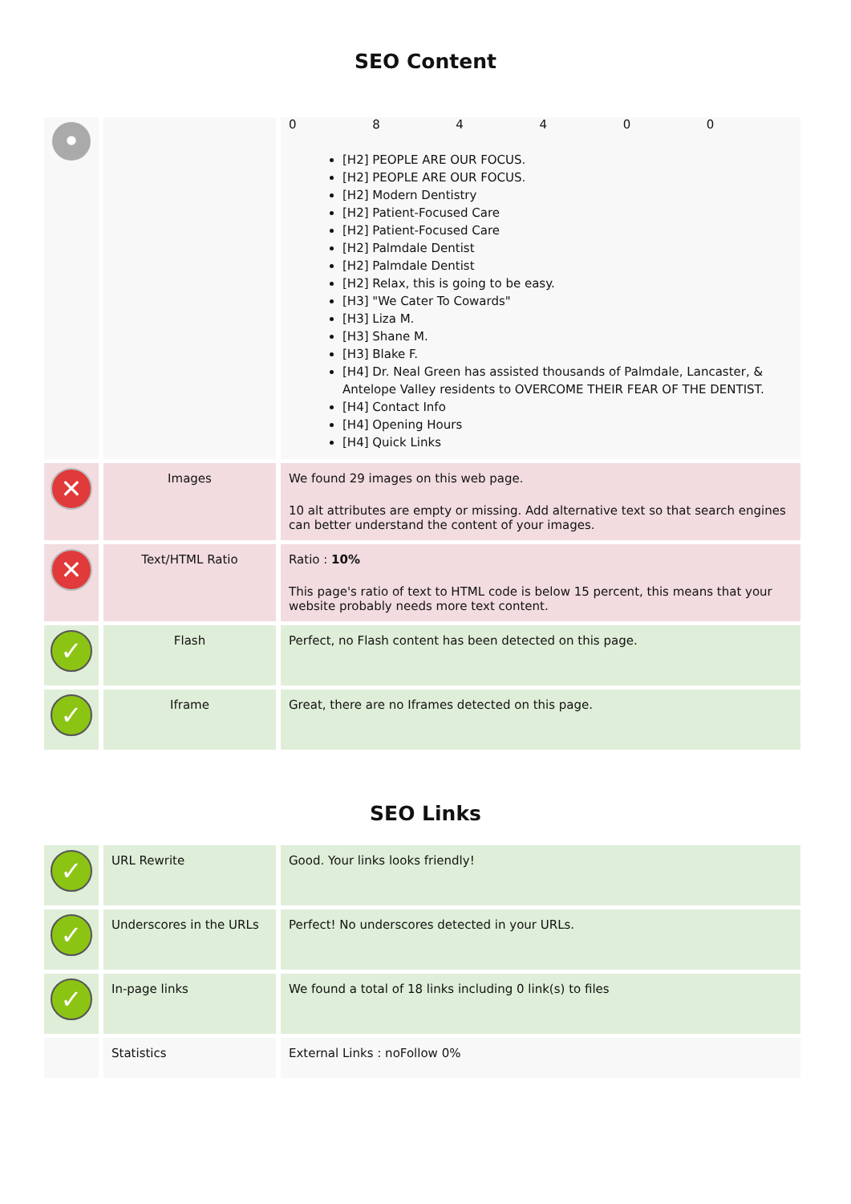SEO Content
| • | | / 0 / 8 / 4 / 4 / 0 / 0 / [H2] PEOPLE ARE OUR FOCUS. [H2] PEOPLE ARE OUR FOCUS. [H2] Modern Dentistry [H2] Patient-Focused Care [H2] Patient-Focused Care [H2] Palmdale Dentist [H2] Palmdale Dentist [H2] Relax, this is going to be easy. [H3] "We Cater To Cowards" [H3] Liza M. [H3] Shane M. [H3] Blake F. [H4] Dr. Neal Green has assisted thousands of Palmdale, Lancaster, & Antelope Valley residents to OVERCOME THEIR FEAR OF THE DENTIST. [H4] Contact Info [H4] Opening Hours [H4] Quick Links |
| ✕ | Images | We found 29 images on this web page. 10 alt attributes are empty or missing. Add alternative text so that search engines can better understand the content of your images. |
| ✕ | Text/HTML Ratio | Ratio : 10% This page's ratio of text to HTML code is below 15 percent, this means that your website probably needs more text content. |
| ✓ | Flash | Perfect, no Flash content has been detected on this page. |
| ✓ | Iframe | Great, there are no Iframes detected on this page. |
SEO Links
| ✓ | URL Rewrite | Good. Your links looks friendly! |
| ✓ | Underscores in the URLs | Perfect! No underscores detected in your URLs. |
| ✓ | In-page links | We found a total of 18 links including 0 link(s) to files |
| | Statistics | External Links : noFollow 0% |